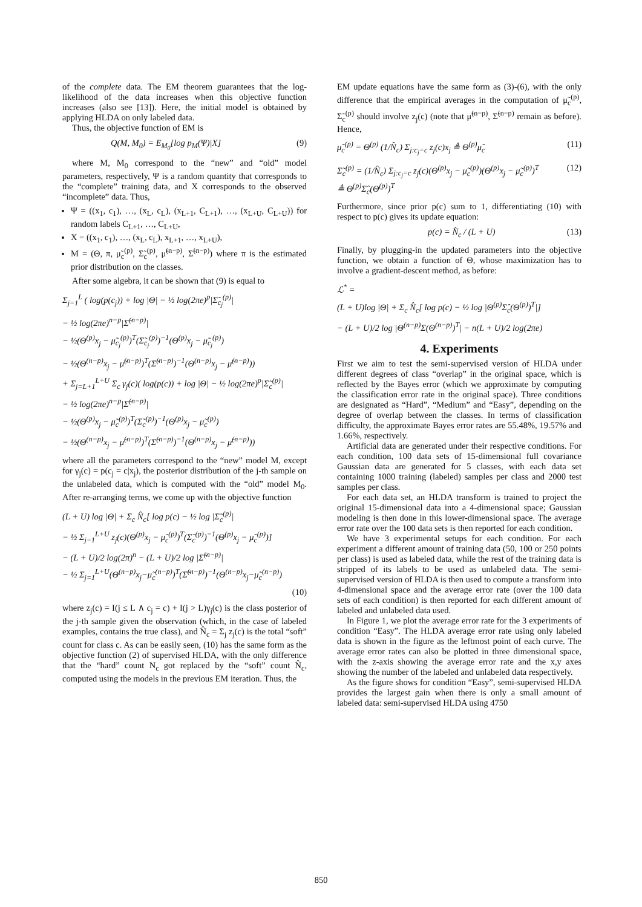of the complete data. The EM theorem guarantees that the log-likelihood of the data increases when this objective function increases (also see [13]). Here, the initial model is obtained by applying HLDA on only labeled data.
Thus, the objective function of EM is
Q(M, M<sub>0</sub>) = E<sub>M<sub>0</sub></sub>[log p<sub>M</sub>(Ψ)|X] (9)
where M, M<sub>0</sub> correspond to the “new” and “old” model parameters, respectively, Ψ is a random quantity that corresponds to the “complete” training data, and X corresponds to the observed “incomplete” data. Thus,
Ψ = ((x<sub>1</sub>, c<sub>1</sub>), …, (x<sub>L</sub>, c<sub>L</sub>), (x<sub>L+1</sub>, C<sub>L+1</sub>), …, (x<sub>L+U</sub>, C<sub>L+U</sub>)) for random labels C<sub>L+1</sub>, …, C<sub>L+U</sub>,
X = ((x<sub>1</sub>, c<sub>1</sub>), …, (x<sub>L</sub>, c<sub>L</sub>), x<sub>L+1</sub>, …, x<sub>L+U</sub>),
M = (Θ, π, μ̃<sub>c</sub><sup>(p)</sup>, Σ̃<sub>c</sub><sup>(p)</sup>, μ̃<sup>(n−p)</sup>, Σ̃<sup>(n−p)</sup>) where π is the estimated prior distribution on the classes.
After some algebra, it can be shown that (9) is equal to
Σ<sub>j=1</sub><sup>L</sup> ( log(p(c<sub>j</sub>)) + log |Θ| − ½ log(2πe)<sup>p</sup>|Σ̃<sub>c<sub>j</sub></sub><sup>(p)</sup>|
− ½ log(2πe)<sup>n−p</sup>|Σ̃<sup>(n−p)</sup>|
− ½(Θ<sup>(p)</sup>x<sub>j</sub> − μ̃<sub>c<sub>j</sub></sub><sup>(p)</sup>)<sup>T</sup>(Σ̃<sub>c<sub>j</sub></sub><sup>(p)</sup>)<sup>−1</sup>(Θ<sup>(p)</sup>x<sub>j</sub> − μ̃<sub>c<sub>j</sub></sub><sup>(p)</sup>)
− ½(Θ<sup>(n−p)</sup>x<sub>j</sub> − μ̃<sup>(n−p)</sup>)<sup>T</sup>(Σ̃<sup>(n−p)</sup>)<sup>−1</sup>(Θ<sup>(n−p)</sup>x<sub>j</sub> − μ̃<sup>(n−p)</sup>))
+ Σ<sub>j=L+1</sub><sup>L+U</sup> Σ<sub>c</sub> γ<sub>j</sub>(c)( log(p(c)) + log |Θ| − ½ log(2πe)<sup>p</sup>|Σ̃<sub>c</sub><sup>(p)</sup>|
− ½ log(2πe)<sup>n−p</sup>|Σ̃<sup>(n−p)</sup>|
− ½(Θ<sup>(p)</sup>x<sub>j</sub> − μ̃<sub>c</sub><sup>(p)</sup>)<sup>T</sup>(Σ̃<sub>c</sub><sup>(p)</sup>)<sup>−1</sup>(Θ<sup>(p)</sup>x<sub>j</sub> − μ̃<sub>c</sub><sup>(p)</sup>)
− ½(Θ<sup>(n−p)</sup>x<sub>j</sub> − μ̃<sup>(n−p)</sup>)<sup>T</sup>(Σ̃<sup>(n−p)</sup>)<sup>−1</sup>(Θ<sup>(n−p)</sup>x<sub>j</sub> − μ̃<sup>(n−p)</sup>))
where all the parameters correspond to the “new” model M, except for γ<sub>j</sub>(c) = p(c<sub>j</sub> = c|x<sub>j</sub>), the posterior distribution of the j-th sample on the unlabeled data, which is computed with the “old” model M<sub>0</sub>. After re-arranging terms, we come up with the objective function
(L + U) log |Θ| + Σ<sub>c</sub> N̂<sub>c</sub>[ log p(c) − ½ log |Σ̃<sub>c</sub><sup>(p)</sup>|
− ½ Σ<sub>j=1</sub><sup>L+U</sup> z<sub>j</sub>(c)(Θ<sup>(p)</sup>x<sub>j</sub> − μ̃<sub>c</sub><sup>(p)</sup>)<sup>T</sup>(Σ̃<sub>c</sub><sup>(p)</sup>)<sup>−1</sup>(Θ<sup>(p)</sup>x<sub>j</sub> − μ̃<sub>c</sub><sup>(p)</sup>)]
− (L + U)/2 log(2π)<sup>n</sup> − (L + U)/2 log |Σ̃<sup>(n−p)</sup>|
− ½ Σ<sub>j=1</sub><sup>L+U</sup>(Θ<sup>(n−p)</sup>x<sub>j</sub>−μ̃<sub>c</sub><sup>(n−p)</sup>)<sup>T</sup>(Σ̃<sup>(n−p)</sup>)<sup>−1</sup>(Θ<sup>(n−p)</sup>x<sub>j</sub>−μ̃<sub>c</sub><sup>(n−p)</sup>)
(10)
where z<sub>j</sub>(c) = I(j ≤ L ∧ c<sub>j</sub> = c) + I(j > L)γ<sub>j</sub>(c) is the class posterior of the j-th sample given the observation (which, in the case of labeled examples, contains the true class), and N̂<sub>c</sub> = Σ<sub>j</sub> z<sub>j</sub>(c) is the total “soft” count for class c. As can be easily seen, (10) has the same form as the objective function (2) of supervised HLDA, with the only difference that the “hard” count N<sub>c</sub> got replaced by the “soft” count N̂<sub>c</sub>, computed using the models in the previous EM iteration. Thus, the
EM update equations have the same form as (3)-(6), with the only difference that the empirical averages in the computation of μ̃<sub>c</sub><sup>(p)</sup>, Σ̃<sub>c</sub><sup>(p)</sup> should involve z<sub>j</sub>(c) (note that μ̃<sup>(n−p)</sup>, Σ̃<sup>(n−p)</sup> remain as before). Hence,
μ̃<sub>c</sub><sup>(p)</sup> = Θ<sup>(p)</sup> (1/N̂<sub>c</sub>) Σ<sub>j:c<sub>j</sub>=c</sub> z<sub>j</sub>(c)x<sub>j</sub> ≜ Θ<sup>(p)</sup>μ̂<sub>c</sub> (11)
Σ̃<sub>c</sub><sup>(p)</sup> = (1/N̂<sub>c</sub>) Σ<sub>j:c<sub>j</sub>=c</sub> z<sub>j</sub>(c)(Θ<sup>(p)</sup>x<sub>j</sub> − μ̃<sub>c</sub><sup>(p)</sup>)(Θ<sup>(p)</sup>x<sub>j</sub> − μ̃<sub>c</sub><sup>(p)</sup>)<sup>T</sup>
≜ Θ<sup>(p)</sup>Σ̂<sub>c</sub>(Θ<sup>(p)</sup>)<sup>T</sup> (12)
Furthermore, since prior p(c) sum to 1, differentiating (10) with respect to p(c) gives its update equation:
p(c) = N̂<sub>c</sub> / (L + U) (13)
Finally, by plugging-in the updated parameters into the objective function, we obtain a function of Θ, whose maximization has to involve a gradient-descent method, as before:
ℒ<sup>*</sup> =
(L + U)log |Θ| + Σ<sub>c</sub> N̂<sub>c</sub>[ log p(c) − ½ log |Θ<sup>(p)</sup>Σ̂<sub>c</sub>(Θ<sup>(p)</sup>)<sup>T</sup>|]
− (L + U)/2 log |Θ<sup>(n−p)</sup>Σ(Θ<sup>(n−p)</sup>)<sup>T</sup>| − n(L + U)/2 log(2πe)
4. Experiments
First we aim to test the semi-supervised version of HLDA under different degrees of class “overlap” in the original space, which is reflected by the Bayes error (which we approximate by computing the classification error rate in the original space). Three conditions are designated as “Hard”, “Medium” and “Easy”, depending on the degree of overlap between the classes. In terms of classification difficulty, the approximate Bayes error rates are 55.48%, 19.57% and 1.66%, respectively.
Artificial data are generated under their respective conditions. For each condition, 100 data sets of 15-dimensional full covariance Gaussian data are generated for 5 classes, with each data set containing 1000 training (labeled) samples per class and 2000 test samples per class.
For each data set, an HLDA transform is trained to project the original 15-dimensional data into a 4-dimensional space; Gaussian modeling is then done in this lower-dimensional space. The average error rate over the 100 data sets is then reported for each condition.
We have 3 experimental setups for each condition. For each experiment a different amount of training data (50, 100 or 250 points per class) is used as labeled data, while the rest of the training data is stripped of its labels to be used as unlabeled data. The semi-supervised version of HLDA is then used to compute a transform into 4-dimensional space and the average error rate (over the 100 data sets of each condition) is then reported for each different amount of labeled and unlabeled data used.
In Figure 1, we plot the average error rate for the 3 experiments of condition “Easy”. The HLDA average error rate using only labeled data is shown in the figure as the leftmost point of each curve. The average error rates can also be plotted in three dimensional space, with the z-axis showing the average error rate and the x,y axes showing the number of the labeled and unlabeled data respectively.
As the figure shows for condition “Easy”, semi-supervised HLDA provides the largest gain when there is only a small amount of labeled data: semi-supervised HLDA using 4750
850